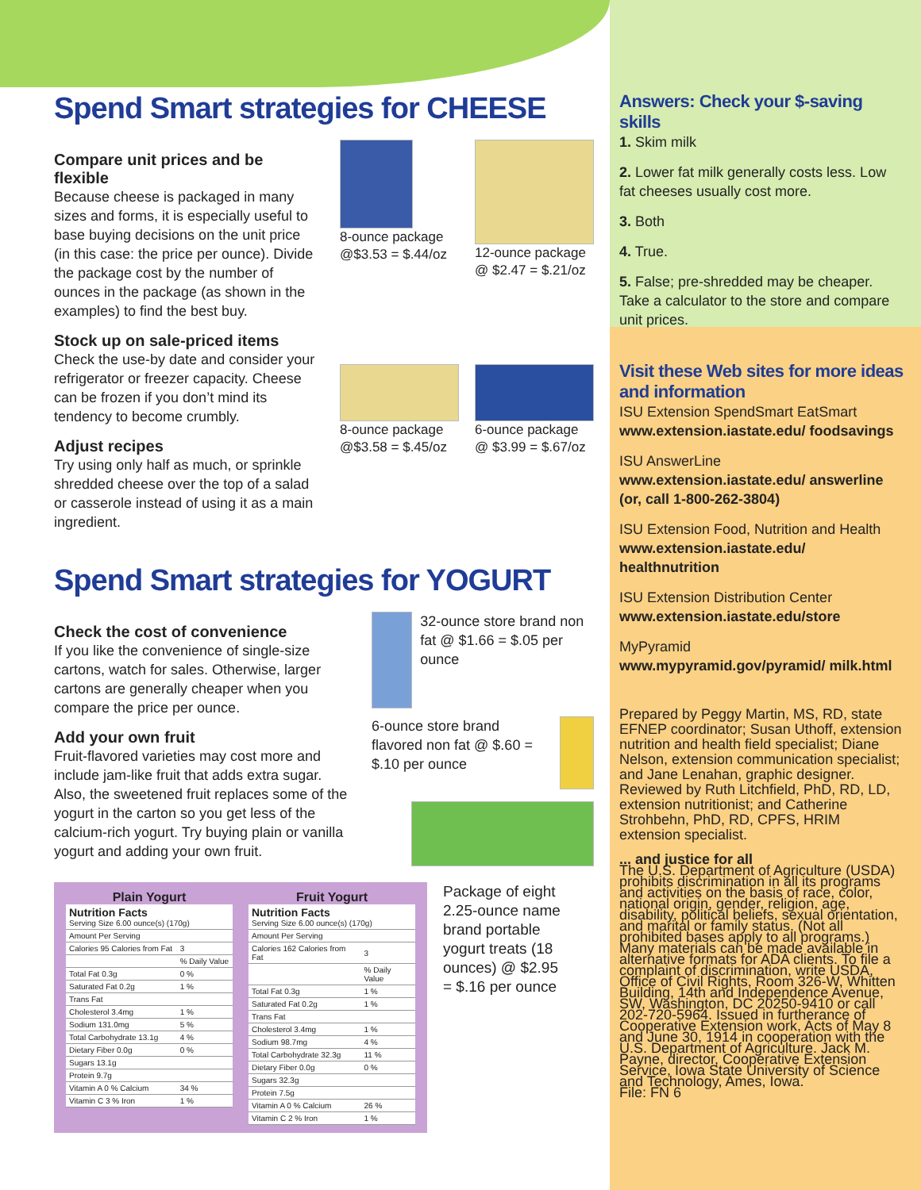Spend Smart strategies for CHEESE
Compare unit prices and be flexible
Because cheese is packaged in many sizes and forms, it is especially useful to base buying decisions on the unit price (in this case: the price per ounce). Divide the package cost by the number of ounces in the package (as shown in the examples) to find the best buy.
Stock up on sale-priced items
Check the use-by date and consider your refrigerator or freezer capacity. Cheese can be frozen if you don’t mind its tendency to become crumbly.
Adjust recipes
Try using only half as much, or sprinkle shredded cheese over the top of a salad or casserole instead of using it as a main ingredient.
8-ounce package @$3.53 = $.44/oz
12-ounce package @ $2.47 = $.21/oz
8-ounce package @$3.58 = $.45/oz
6-ounce package @ $3.99 = $.67/oz
Spend Smart strategies for YOGURT
Check the cost of convenience
If you like the convenience of single-size cartons, watch for sales. Otherwise, larger cartons are generally cheaper when you compare the price per ounce.
Add your own fruit
Fruit-flavored varieties may cost more and include jam-like fruit that adds extra sugar. Also, the sweetened fruit replaces some of the yogurt in the carton so you get less of the calcium-rich yogurt. Try buying plain or vanilla yogurt and adding your own fruit.
32-ounce store brand non fat @ $1.66 = $.05 per ounce
6-ounce store brand flavored non fat @ $.60 = $.10 per ounce
Plain Yogurt
| Nutrition Facts Serving Size 6.00 ounce(s) (170g) | |
| Amount Per Serving | |
| Calories 95 Calories from Fat | 3 |
| | % Daily Value |
| Total Fat 0.3g | 0 % |
| Saturated Fat 0.2g | 1 % |
| Trans Fat | |
| Cholesterol 3.4mg | 1 % |
| Sodium 131.0mg | 5 % |
| Total Carbohydrate 13.1g | 4 % |
| Dietary Fiber 0.0g | 0 % |
| Sugars 13.1g | |
| Protein 9.7g | |
| Vitamin A 0 % Calcium | 34 % |
| Vitamin C 3 % Iron | 1 % |
Fruit Yogurt
| Nutrition Facts Serving Size 6.00 ounce(s) (170g) | |
| Amount Per Serving | |
| Calories 162 Calories from Fat | 3 |
| | % Daily Value |
| Total Fat 0.3g | 1 % |
| Saturated Fat 0.2g | 1 % |
| Trans Fat | |
| Cholesterol 3.4mg | 1 % |
| Sodium 98.7mg | 4 % |
| Total Carbohydrate 32.3g | 11 % |
| Dietary Fiber 0.0g | 0 % |
| Sugars 32.3g | |
| Protein 7.5g | |
| Vitamin A 0 % Calcium | 26 % |
| Vitamin C 2 % Iron | 1 % |
Package of eight 2.25-ounce name brand portable yogurt treats (18 ounces) @ $2.95 = $.16 per ounce
Answers: Check your $-saving skills
1. Skim milk
2. Lower fat milk generally costs less. Low fat cheeses usually cost more.
3. Both
4. True.
5. False; pre-shredded may be cheaper. Take a calculator to the store and compare unit prices.
Visit these Web sites for more ideas and information
ISU Extension SpendSmart EatSmart
www.extension.iastate.edu/ foodsavings
ISU AnswerLine
www.extension.iastate.edu/ answerline
(or, call 1-800-262-3804)
ISU Extension Food, Nutrition and Health
www.extension.iastate.edu/ healthnutrition
ISU Extension Distribution Center
www.extension.iastate.edu/store
MyPyramid
www.mypyramid.gov/pyramid/ milk.html
Prepared by Peggy Martin, MS, RD, state EFNEP coordinator; Susan Uthoff, extension nutrition and health field specialist; Diane Nelson, extension communication specialist; and Jane Lenahan, graphic designer. Reviewed by Ruth Litchfield, PhD, RD, LD, extension nutritionist; and Catherine Strohbehn, PhD, RD, CPFS, HRIM extension specialist.
... and justice for all
The U.S. Department of Agriculture (USDA) prohibits discrimination in all its programs and activities on the basis of race, color, national origin, gender, religion, age, disability, political beliefs, sexual orientation, and marital or family status. (Not all prohibited bases apply to all programs.) Many materials can be made available in alternative formats for ADA clients. To file a complaint of discrimination, write USDA, Office of Civil Rights, Room 326-W, Whitten Building, 14th and Independence Avenue, SW, Washington, DC 20250-9410 or call 202-720-5964. Issued in furtherance of Cooperative Extension work, Acts of May 8 and June 30, 1914 in cooperation with the U.S. Department of Agriculture. Jack M. Payne, director, Cooperative Extension Service, Iowa State University of Science and Technology, Ames, Iowa.
File: FN 6